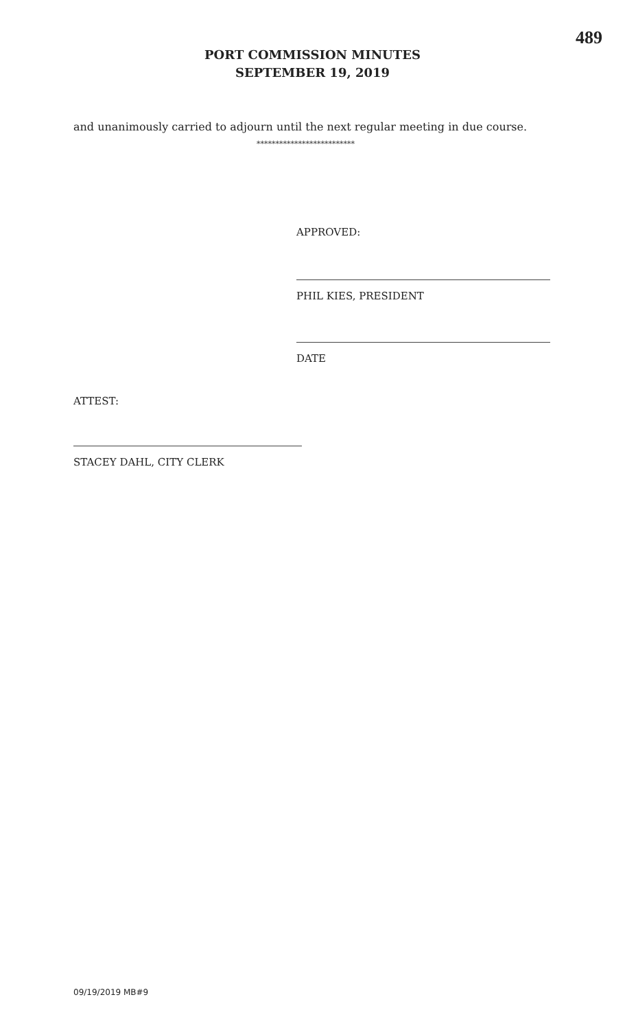489
PORT COMMISSION MINUTES
SEPTEMBER 19, 2019
and unanimously carried to adjourn until the next regular meeting in due course.
**************************
APPROVED:
PHIL KIES, PRESIDENT
DATE
ATTEST:
STACEY DAHL, CITY CLERK
09/19/2019 MB#9